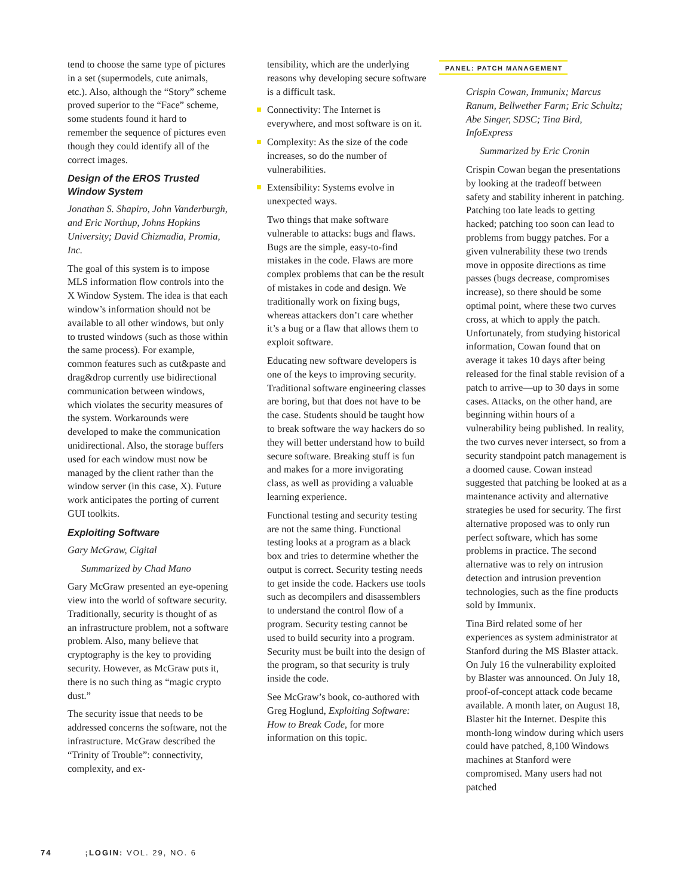tend to choose the same type of pictures in a set (supermodels, cute animals, etc.). Also, although the “Story” scheme proved superior to the “Face” scheme, some students found it hard to remember the sequence of pictures even though they could identify all of the correct images.
Design of the EROS Trusted Window System
Jonathan S. Shapiro, John Vanderburgh, and Eric Northup, Johns Hopkins University; David Chizmadia, Promia, Inc.
The goal of this system is to impose MLS information flow controls into the X Window System. The idea is that each window’s information should not be available to all other windows, but only to trusted windows (such as those within the same process). For example, common features such as cut&paste and drag&drop currently use bidirectional communication between windows, which violates the security measures of the system. Workarounds were developed to make the communication unidirectional. Also, the storage buffers used for each window must now be managed by the client rather than the window server (in this case, X). Future work anticipates the porting of current GUI toolkits.
Exploiting Software
Gary McGraw, Cigital
Summarized by Chad Mano
Gary McGraw presented an eye-opening view into the world of software security. Traditionally, security is thought of as an infrastructure problem, not a software problem. Also, many believe that cryptography is the key to providing security. However, as McGraw puts it, there is no such thing as “magic crypto dust.”
The security issue that needs to be addressed concerns the software, not the infrastructure. McGraw described the “Trinity of Trouble”: connectivity, complexity, and ex-
tensibility, which are the underlying reasons why developing secure software is a difficult task.
Connectivity: The Internet is everywhere, and most software is on it.
Complexity: As the size of the code increases, so do the number of vulnerabilities.
Extensibility: Systems evolve in unexpected ways.
Two things that make software vulnerable to attacks: bugs and flaws. Bugs are the simple, easy-to-find mistakes in the code. Flaws are more complex problems that can be the result of mistakes in code and design. We traditionally work on fixing bugs, whereas attackers don’t care whether it’s a bug or a flaw that allows them to exploit software.
Educating new software developers is one of the keys to improving security. Traditional software engineering classes are boring, but that does not have to be the case. Students should be taught how to break software the way hackers do so they will better understand how to build secure software. Breaking stuff is fun and makes for a more invigorating class, as well as providing a valuable learning experience.
Functional testing and security testing are not the same thing. Functional testing looks at a program as a black box and tries to determine whether the output is correct. Security testing needs to get inside the code. Hackers use tools such as decompilers and disassemblers to understand the control flow of a program. Security testing cannot be used to build security into a program. Security must be built into the design of the program, so that security is truly inside the code.
See McGraw’s book, co-authored with Greg Hoglund, Exploiting Software: How to Break Code, for more information on this topic.
PANEL: PATCH MANAGEMENT
Crispin Cowan, Immunix; Marcus Ranum, Bellwether Farm; Eric Schultz; Abe Singer, SDSC; Tina Bird, InfoExpress
Summarized by Eric Cronin
Crispin Cowan began the presentations by looking at the tradeoff between safety and stability inherent in patching. Patching too late leads to getting hacked; patching too soon can lead to problems from buggy patches. For a given vulnerability these two trends move in opposite directions as time passes (bugs decrease, compromises increase), so there should be some optimal point, where these two curves cross, at which to apply the patch. Unfortunately, from studying historical information, Cowan found that on average it takes 10 days after being released for the final stable revision of a patch to arrive—up to 30 days in some cases. Attacks, on the other hand, are beginning within hours of a vulnerability being published. In reality, the two curves never intersect, so from a security standpoint patch management is a doomed cause. Cowan instead suggested that patching be looked at as a maintenance activity and alternative strategies be used for security. The first alternative proposed was to only run perfect software, which has some problems in practice. The second alternative was to rely on intrusion detection and intrusion prevention technologies, such as the fine products sold by Immunix.
Tina Bird related some of her experiences as system administrator at Stanford during the MS Blaster attack. On July 16 the vulnerability exploited by Blaster was announced. On July 18, proof-of-concept attack code became available. A month later, on August 18, Blaster hit the Internet. Despite this month-long window during which users could have patched, 8,100 Windows machines at Stanford were compromised. Many users had not patched
74 ;LOGIN: VOL. 29, NO. 6